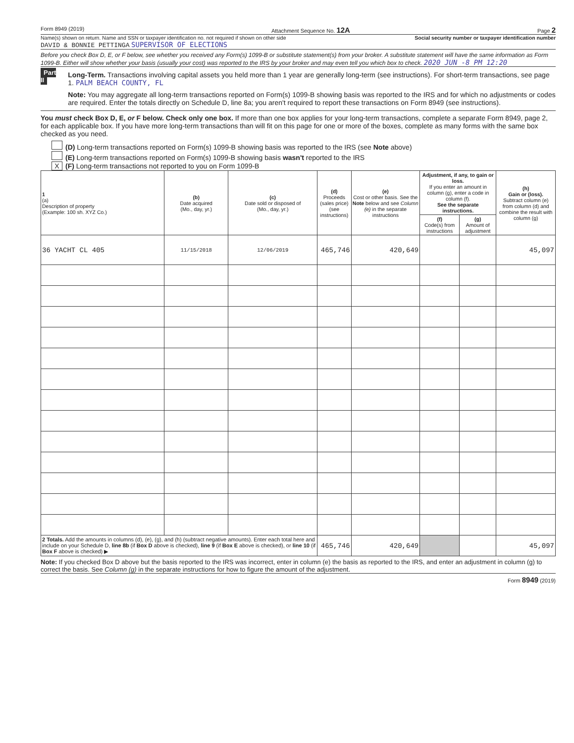Form 8949 (2019) Attachment Sequence No. 12A Page 2
Name(s) shown on return. Name and SSN or taxpayer identification no. not required if shown on other side Social security number or taxpayer identification number
DAVID & BONNIE PETTINGA SUPERVISOR OF ELECTIONS
Before you check Box D, E, or F below, see whether you received any Form(s) 1099-B or substitute statement(s) from your broker. A substitute statement will have the same information as Form 1099-B. Either will show whether your basis (usually your cost) was reported to the IRS by your broker and may even tell you which box to check. 2020 JUN -8 PM 12:20
Part II Long-Term. Transactions involving capital assets you held more than 1 year are generally long-term (see instructions). For short-term transactions, see page 1. PALM BEACH COUNTY, FL
Note: You may aggregate all long-term transactions reported on Form(s) 1099-B showing basis was reported to the IRS and for which no adjustments or codes are required. Enter the totals directly on Schedule D, line 8a; you aren't required to report these transactions on Form 8949 (see instructions).
You must check Box D, E, or F below. Check only one box. If more than one box applies for your long-term transactions, complete a separate Form 8949, page 2, for each applicable box. If you have more long-term transactions than will fit on this page for one or more of the boxes, complete as many forms with the same box checked as you need.
(D) Long-term transactions reported on Form(s) 1099-B showing basis was reported to the IRS (see Note above)
(E) Long-term transactions reported on Form(s) 1099-B showing basis wasn't reported to the IRS
X (F) Long-term transactions not reported to you on Form 1099-B
| 1 (a) Description of property (Example: 100 sh. XYZ Co.) | (b) Date acquired (Mo., day, yr.) | (c) Date sold or disposed of (Mo., day, yr.) | (d) Proceeds (sales price) (see instructions) | (e) Cost or other basis. See the Note below and see Column (e) in the separate instructions | Adjustment, if any, to gain or loss. If you enter an amount in column (g), enter a code in column (f). See the separate instructions. | | (h) Gain or (loss). Subtract column (e) from column (d) and combine the result with column (g) |
| --- | --- | --- | --- | --- | --- | --- | --- |
| | | | | | (f) Code(s) from instructions | (g) Amount of adjustment | |
| 36 YACHT CL 405 | 11/15/2018 | 12/06/2019 | 465,746 | 420,649 | | | 45,097 |
| 2 Totals. Add the amounts in columns (d), (e), (g), and (h) (subtract negative amounts). Enter each total here and include on your Schedule D, line 8b (if Box D above is checked), line 9 (if Box E above is checked), or line 10 (if Box F above is checked) ▶ | | | 465,746 | 420,649 | | | 45,097 |
Note: If you checked Box D above but the basis reported to the IRS was incorrect, enter in column (e) the basis as reported to the IRS, and enter an adjustment in column (g) to correct the basis. See Column (g) in the separate instructions for how to figure the amount of the adjustment.
Form 8949 (2019)